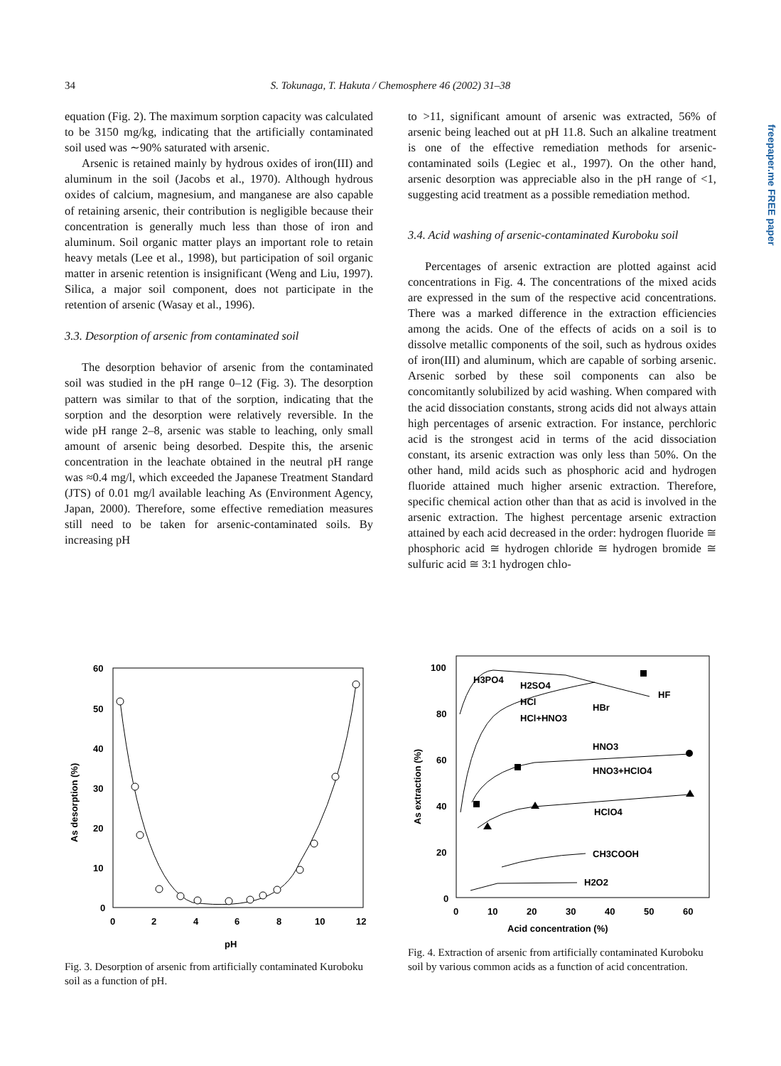34
S. Tokunaga, T. Hakuta / Chemosphere 46 (2002) 31–38
freepaper.me FREE paper
equation (Fig. 2). The maximum sorption capacity was calculated to be 3150 mg/kg, indicating that the artificially contaminated soil used was ∼90% saturated with arsenic.
Arsenic is retained mainly by hydrous oxides of iron(III) and aluminum in the soil (Jacobs et al., 1970). Although hydrous oxides of calcium, magnesium, and manganese are also capable of retaining arsenic, their contribution is negligible because their concentration is generally much less than those of iron and aluminum. Soil organic matter plays an important role to retain heavy metals (Lee et al., 1998), but participation of soil organic matter in arsenic retention is insignificant (Weng and Liu, 1997). Silica, a major soil component, does not participate in the retention of arsenic (Wasay et al., 1996).
3.3. Desorption of arsenic from contaminated soil
The desorption behavior of arsenic from the contaminated soil was studied in the pH range 0–12 (Fig. 3). The desorption pattern was similar to that of the sorption, indicating that the sorption and the desorption were relatively reversible. In the wide pH range 2–8, arsenic was stable to leaching, only small amount of arsenic being desorbed. Despite this, the arsenic concentration in the leachate obtained in the neutral pH range was ≈0.4 mg/l, which exceeded the Japanese Treatment Standard (JTS) of 0.01 mg/l available leaching As (Environment Agency, Japan, 2000). Therefore, some effective remediation measures still need to be taken for arsenic-contaminated soils. By increasing pH
to >11, significant amount of arsenic was extracted, 56% of arsenic being leached out at pH 11.8. Such an alkaline treatment is one of the effective remediation methods for arsenic-contaminated soils (Legiec et al., 1997). On the other hand, arsenic desorption was appreciable also in the pH range of <1, suggesting acid treatment as a possible remediation method.
3.4. Acid washing of arsenic-contaminated Kuroboku soil
Percentages of arsenic extraction are plotted against acid concentrations in Fig. 4. The concentrations of the mixed acids are expressed in the sum of the respective acid concentrations. There was a marked difference in the extraction efficiencies among the acids. One of the effects of acids on a soil is to dissolve metallic components of the soil, such as hydrous oxides of iron(III) and aluminum, which are capable of sorbing arsenic. Arsenic sorbed by these soil components can also be concomitantly solubilized by acid washing. When compared with the acid dissociation constants, strong acids did not always attain high percentages of arsenic extraction. For instance, perchloric acid is the strongest acid in terms of the acid dissociation constant, its arsenic extraction was only less than 50%. On the other hand, mild acids such as phosphoric acid and hydrogen fluoride attained much higher arsenic extraction. Therefore, specific chemical action other than that as acid is involved in the arsenic extraction. The highest percentage arsenic extraction attained by each acid decreased in the order: hydrogen fluoride ≅ phosphoric acid ≅ hydrogen chloride ≅ hydrogen bromide ≅ sulfuric acid ≅ 3:1 hydrogen chlo-
60
50
40
30
20
10
0
0
2
4
6
8
10
12
pH
As desorption (%)
Fig. 3. Desorption of arsenic from artificially contaminated Kuroboku soil as a function of pH.
100
80
60
40
20
0
0
10
20
30
40
50
60
Acid concentration (%)
As extraction (%)
H3PO4
H2SO4
HCl
HCl+HNO3
HBr
HF
HNO3
HNO3+HClO4
HClO4
CH3COOH
H2O2
Fig. 4. Extraction of arsenic from artificially contaminated Kuroboku soil by various common acids as a function of acid concentration.